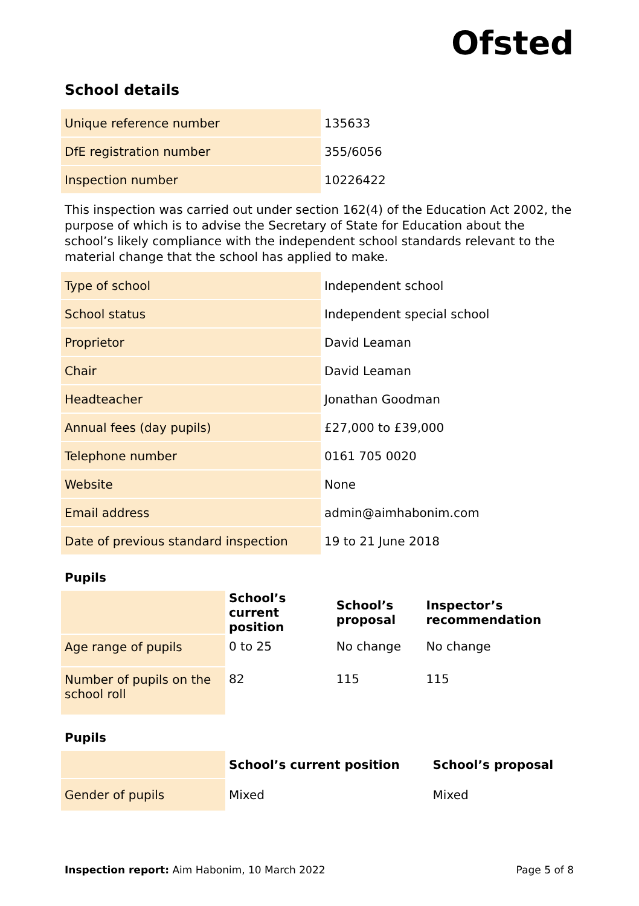Ofsted
School details
| Unique reference number | 135633 |
| DfE registration number | 355/6056 |
| Inspection number | 10226422 |
This inspection was carried out under section 162(4) of the Education Act 2002, the purpose of which is to advise the Secretary of State for Education about the school’s likely compliance with the independent school standards relevant to the material change that the school has applied to make.
| Type of school | Independent school |
| School status | Independent special school |
| Proprietor | David Leaman |
| Chair | David Leaman |
| Headteacher | Jonathan Goodman |
| Annual fees (day pupils) | £27,000 to £39,000 |
| Telephone number | 0161 705 0020 |
| Website | None |
| Email address | admin@aimhabonim.com |
| Date of previous standard inspection | 19 to 21 June 2018 |
Pupils
| | School’s current position | School’s proposal | Inspector’s recommendation |
| Age range of pupils | 0 to 25 | No change | No change |
| Number of pupils on the school roll | 82 | 115 | 115 |
Pupils
| | School’s current position | School’s proposal |
| Gender of pupils | Mixed | Mixed |
Inspection report: Aim Habonim, 10 March 2022 Page 5 of 8